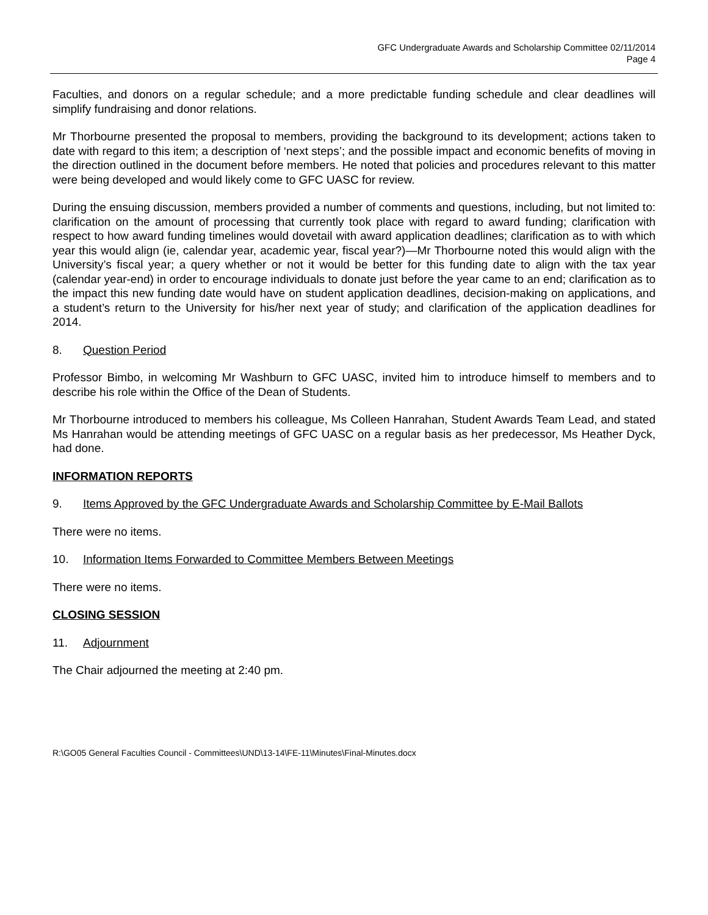GFC Undergraduate Awards and Scholarship Committee 02/11/2014
Page 4
Faculties, and donors on a regular schedule; and a more predictable funding schedule and clear deadlines will simplify fundraising and donor relations.
Mr Thorbourne presented the proposal to members, providing the background to its development; actions taken to date with regard to this item; a description of ‘next steps’; and the possible impact and economic benefits of moving in the direction outlined in the document before members. He noted that policies and procedures relevant to this matter were being developed and would likely come to GFC UASC for review.
During the ensuing discussion, members provided a number of comments and questions, including, but not limited to: clarification on the amount of processing that currently took place with regard to award funding; clarification with respect to how award funding timelines would dovetail with award application deadlines; clarification as to with which year this would align (ie, calendar year, academic year, fiscal year?)—Mr Thorbourne noted this would align with the University’s fiscal year; a query whether or not it would be better for this funding date to align with the tax year (calendar year-end) in order to encourage individuals to donate just before the year came to an end; clarification as to the impact this new funding date would have on student application deadlines, decision-making on applications, and a student’s return to the University for his/her next year of study; and clarification of the application deadlines for 2014.
8. Question Period
Professor Bimbo, in welcoming Mr Washburn to GFC UASC, invited him to introduce himself to members and to describe his role within the Office of the Dean of Students.
Mr Thorbourne introduced to members his colleague, Ms Colleen Hanrahan, Student Awards Team Lead, and stated Ms Hanrahan would be attending meetings of GFC UASC on a regular basis as her predecessor, Ms Heather Dyck, had done.
INFORMATION REPORTS
9. Items Approved by the GFC Undergraduate Awards and Scholarship Committee by E-Mail Ballots
There were no items.
10. Information Items Forwarded to Committee Members Between Meetings
There were no items.
CLOSING SESSION
11. Adjournment
The Chair adjourned the meeting at 2:40 pm.
R:\GO05 General Faculties Council - Committees\UND\13-14\FE-11\Minutes\Final-Minutes.docx